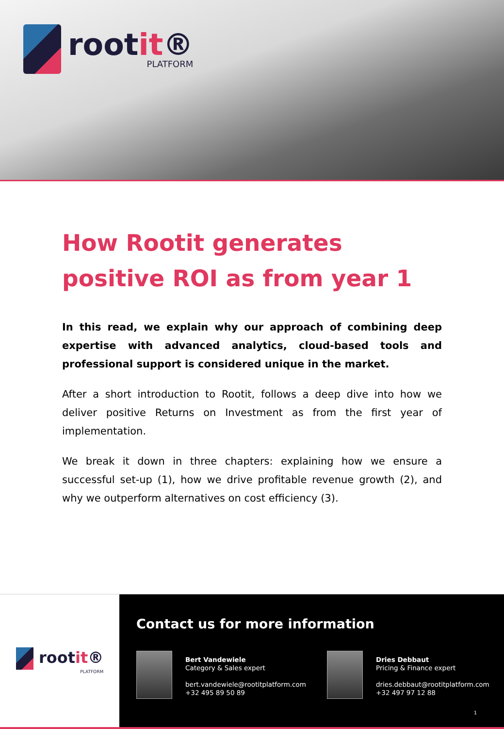rootit®
PLATFORM
How Rootit generates positive ROI as from year 1
In this read, we explain why our approach of combining deep expertise with advanced analytics, cloud-based tools and professional support is considered unique in the market.
After a short introduction to Rootit, follows a deep dive into how we deliver positive Returns on Investment as from the first year of implementation.
We break it down in three chapters: explaining how we ensure a successful set-up (1), how we drive profitable revenue growth (2), and why we outperform alternatives on cost efficiency (3).
rootit®
PLATFORM
Contact us for more information
Bert Vandewiele
Category & Sales expert
bert.vandewiele@rootitplatform.com
+32 495 89 50 89
Dries Debbaut
Pricing & Finance expert
dries.debbaut@rootitplatform.com
+32 497 97 12 88
1